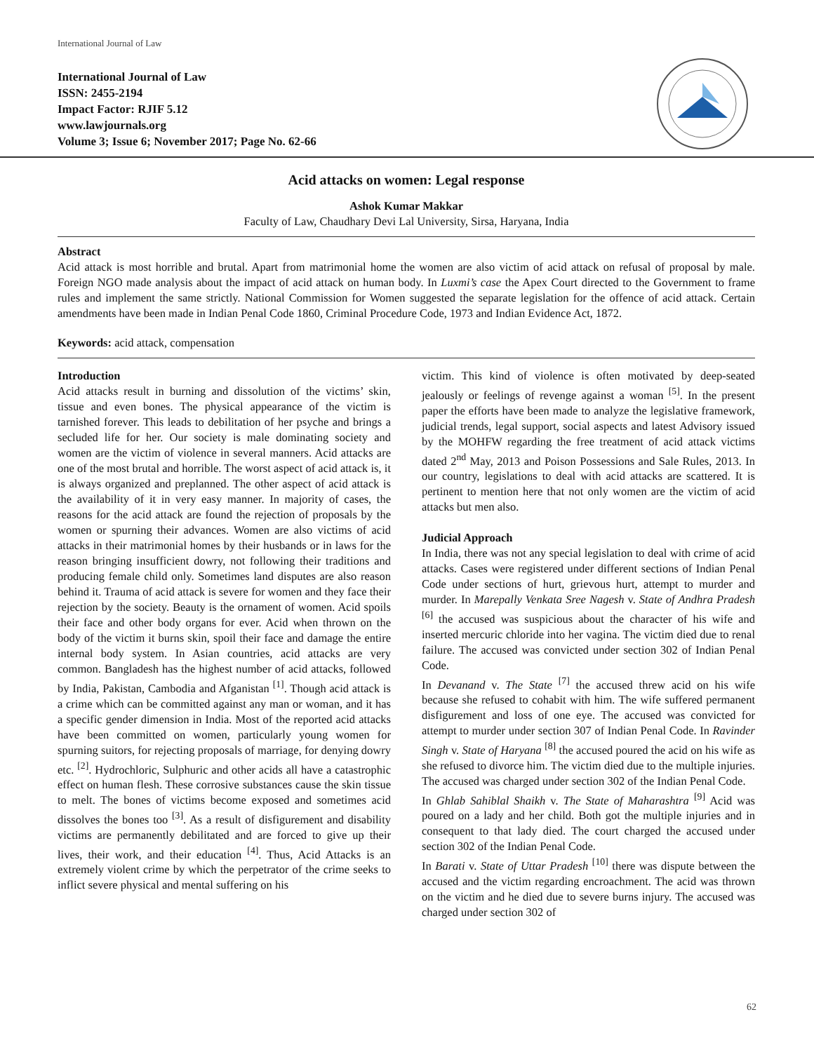International Journal of Law
International Journal of Law
ISSN: 2455-2194
Impact Factor: RJIF 5.12
www.lawjournals.org
Volume 3; Issue 6; November 2017; Page No. 62-66
Acid attacks on women: Legal response
Ashok Kumar Makkar
Faculty of Law, Chaudhary Devi Lal University, Sirsa, Haryana, India
Abstract
Acid attack is most horrible and brutal. Apart from matrimonial home the women are also victim of acid attack on refusal of proposal by male. Foreign NGO made analysis about the impact of acid attack on human body. In Luxmi’s case the Apex Court directed to the Government to frame rules and implement the same strictly. National Commission for Women suggested the separate legislation for the offence of acid attack. Certain amendments have been made in Indian Penal Code 1860, Criminal Procedure Code, 1973 and Indian Evidence Act, 1872.
Keywords: acid attack, compensation
Introduction
Acid attacks result in burning and dissolution of the victims’ skin, tissue and even bones. The physical appearance of the victim is tarnished forever. This leads to debilitation of her psyche and brings a secluded life for her. Our society is male dominating society and women are the victim of violence in several manners. Acid attacks are one of the most brutal and horrible. The worst aspect of acid attack is, it is always organized and preplanned. The other aspect of acid attack is the availability of it in very easy manner. In majority of cases, the reasons for the acid attack are found the rejection of proposals by the women or spurning their advances. Women are also victims of acid attacks in their matrimonial homes by their husbands or in laws for the reason bringing insufficient dowry, not following their traditions and producing female child only. Sometimes land disputes are also reason behind it. Trauma of acid attack is severe for women and they face their rejection by the society. Beauty is the ornament of women. Acid spoils their face and other body organs for ever. Acid when thrown on the body of the victim it burns skin, spoil their face and damage the entire internal body system. In Asian countries, acid attacks are very common. Bangladesh has the highest number of acid attacks, followed by India, Pakistan, Cambodia and Afganistan <sup>[1]</sup>. Though acid attack is a crime which can be committed against any man or woman, and it has a specific gender dimension in India. Most of the reported acid attacks have been committed on women, particularly young women for spurning suitors, for rejecting proposals of marriage, for denying dowry etc. <sup>[2]</sup>. Hydrochloric, Sulphuric and other acids all have a catastrophic effect on human flesh. These corrosive substances cause the skin tissue to melt. The bones of victims become exposed and sometimes acid dissolves the bones too <sup>[3]</sup>. As a result of disfigurement and disability victims are permanently debilitated and are forced to give up their lives, their work, and their education <sup>[4]</sup>. Thus, Acid Attacks is an extremely violent crime by which the perpetrator of the crime seeks to inflict severe physical and mental suffering on his
victim. This kind of violence is often motivated by deep-seated jealously or feelings of revenge against a woman <sup>[5]</sup>. In the present paper the efforts have been made to analyze the legislative framework, judicial trends, legal support, social aspects and latest Advisory issued by the MOHFW regarding the free treatment of acid attack victims dated 2<sup>nd</sup> May, 2013 and Poison Possessions and Sale Rules, 2013. In our country, legislations to deal with acid attacks are scattered. It is pertinent to mention here that not only women are the victim of acid attacks but men also.
Judicial Approach
In India, there was not any special legislation to deal with crime of acid attacks. Cases were registered under different sections of Indian Penal Code under sections of hurt, grievous hurt, attempt to murder and murder. In Marepally Venkata Sree Nagesh v. State of Andhra Pradesh <sup>[6]</sup> the accused was suspicious about the character of his wife and inserted mercuric chloride into her vagina. The victim died due to renal failure. The accused was convicted under section 302 of Indian Penal Code.
In Devanand v. The State <sup>[7]</sup> the accused threw acid on his wife because she refused to cohabit with him. The wife suffered permanent disfigurement and loss of one eye. The accused was convicted for attempt to murder under section 307 of Indian Penal Code. In Ravinder Singh v. State of Haryana <sup>[8]</sup> the accused poured the acid on his wife as she refused to divorce him. The victim died due to the multiple injuries. The accused was charged under section 302 of the Indian Penal Code.
In Ghlab Sahiblal Shaikh v. The State of Maharashtra <sup>[9]</sup> Acid was poured on a lady and her child. Both got the multiple injuries and in consequent to that lady died. The court charged the accused under section 302 of the Indian Penal Code.
In Barati v. State of Uttar Pradesh <sup>[10]</sup> there was dispute between the accused and the victim regarding encroachment. The acid was thrown on the victim and he died due to severe burns injury. The accused was charged under section 302 of
62